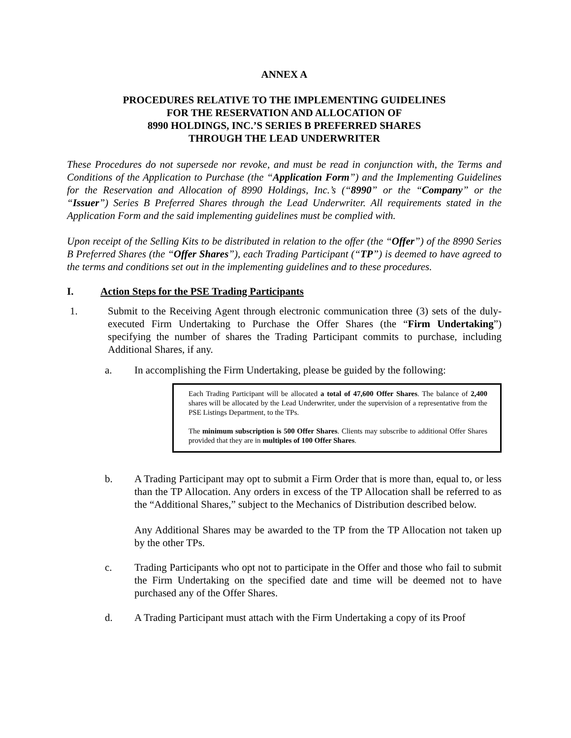ANNEX A
PROCEDURES RELATIVE TO THE IMPLEMENTING GUIDELINES
FOR THE RESERVATION AND ALLOCATION OF
8990 HOLDINGS, INC.’S SERIES B PREFERRED SHARES
THROUGH THE LEAD UNDERWRITER
These Procedures do not supersede nor revoke, and must be read in conjunction with, the Terms and Conditions of the Application to Purchase (the “Application Form”) and the Implementing Guidelines for the Reservation and Allocation of 8990 Holdings, Inc.’s (“8990” or the “Company” or the “Issuer”) Series B Preferred Shares through the Lead Underwriter. All requirements stated in the Application Form and the said implementing guidelines must be complied with.
Upon receipt of the Selling Kits to be distributed in relation to the offer (the “Offer”) of the 8990 Series B Preferred Shares (the “Offer Shares”), each Trading Participant (“TP”) is deemed to have agreed to the terms and conditions set out in the implementing guidelines and to these procedures.
I. Action Steps for the PSE Trading Participants
1. Submit to the Receiving Agent through electronic communication three (3) sets of the duly-executed Firm Undertaking to Purchase the Offer Shares (the “Firm Undertaking”) specifying the number of shares the Trading Participant commits to purchase, including Additional Shares, if any.
a. In accomplishing the Firm Undertaking, please be guided by the following:
Each Trading Participant will be allocated a total of 47,600 Offer Shares. The balance of 2,400 shares will be allocated by the Lead Underwriter, under the supervision of a representative from the PSE Listings Department, to the TPs.
The minimum subscription is 500 Offer Shares. Clients may subscribe to additional Offer Shares provided that they are in multiples of 100 Offer Shares.
b. A Trading Participant may opt to submit a Firm Order that is more than, equal to, or less than the TP Allocation. Any orders in excess of the TP Allocation shall be referred to as the “Additional Shares,” subject to the Mechanics of Distribution described below.
Any Additional Shares may be awarded to the TP from the TP Allocation not taken up by the other TPs.
c. Trading Participants who opt not to participate in the Offer and those who fail to submit the Firm Undertaking on the specified date and time will be deemed not to have purchased any of the Offer Shares.
d. A Trading Participant must attach with the Firm Undertaking a copy of its Proof